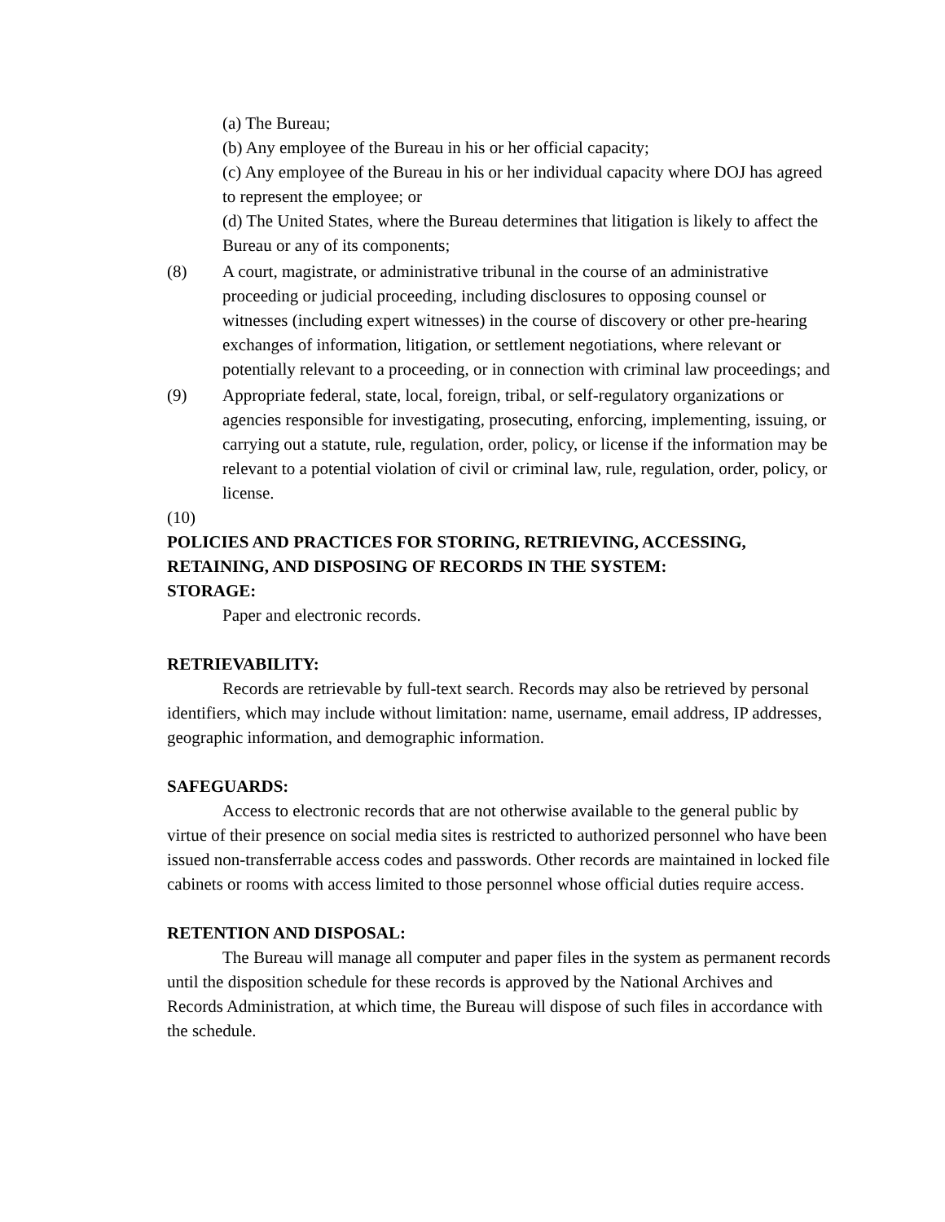(a) The Bureau;
(b) Any employee of the Bureau in his or her official capacity;
(c) Any employee of the Bureau in his or her individual capacity where DOJ has agreed to represent the employee; or
(d) The United States, where the Bureau determines that litigation is likely to affect the Bureau or any of its components;
(8) A court, magistrate, or administrative tribunal in the course of an administrative proceeding or judicial proceeding, including disclosures to opposing counsel or witnesses (including expert witnesses) in the course of discovery or other pre-hearing exchanges of information, litigation, or settlement negotiations, where relevant or potentially relevant to a proceeding, or in connection with criminal law proceedings; and
(9) Appropriate federal, state, local, foreign, tribal, or self-regulatory organizations or agencies responsible for investigating, prosecuting, enforcing, implementing, issuing, or carrying out a statute, rule, regulation, order, policy, or license if the information may be relevant to a potential violation of civil or criminal law, rule, regulation, order, policy, or license.
(10)
POLICIES AND PRACTICES FOR STORING, RETRIEVING, ACCESSING, RETAINING, AND DISPOSING OF RECORDS IN THE SYSTEM:
STORAGE:
Paper and electronic records.
RETRIEVABILITY:
Records are retrievable by full-text search. Records may also be retrieved by personal identifiers, which may include without limitation: name, username, email address, IP addresses, geographic information, and demographic information.
SAFEGUARDS:
Access to electronic records that are not otherwise available to the general public by virtue of their presence on social media sites is restricted to authorized personnel who have been issued non-transferrable access codes and passwords. Other records are maintained in locked file cabinets or rooms with access limited to those personnel whose official duties require access.
RETENTION AND DISPOSAL:
The Bureau will manage all computer and paper files in the system as permanent records until the disposition schedule for these records is approved by the National Archives and Records Administration, at which time, the Bureau will dispose of such files in accordance with the schedule.